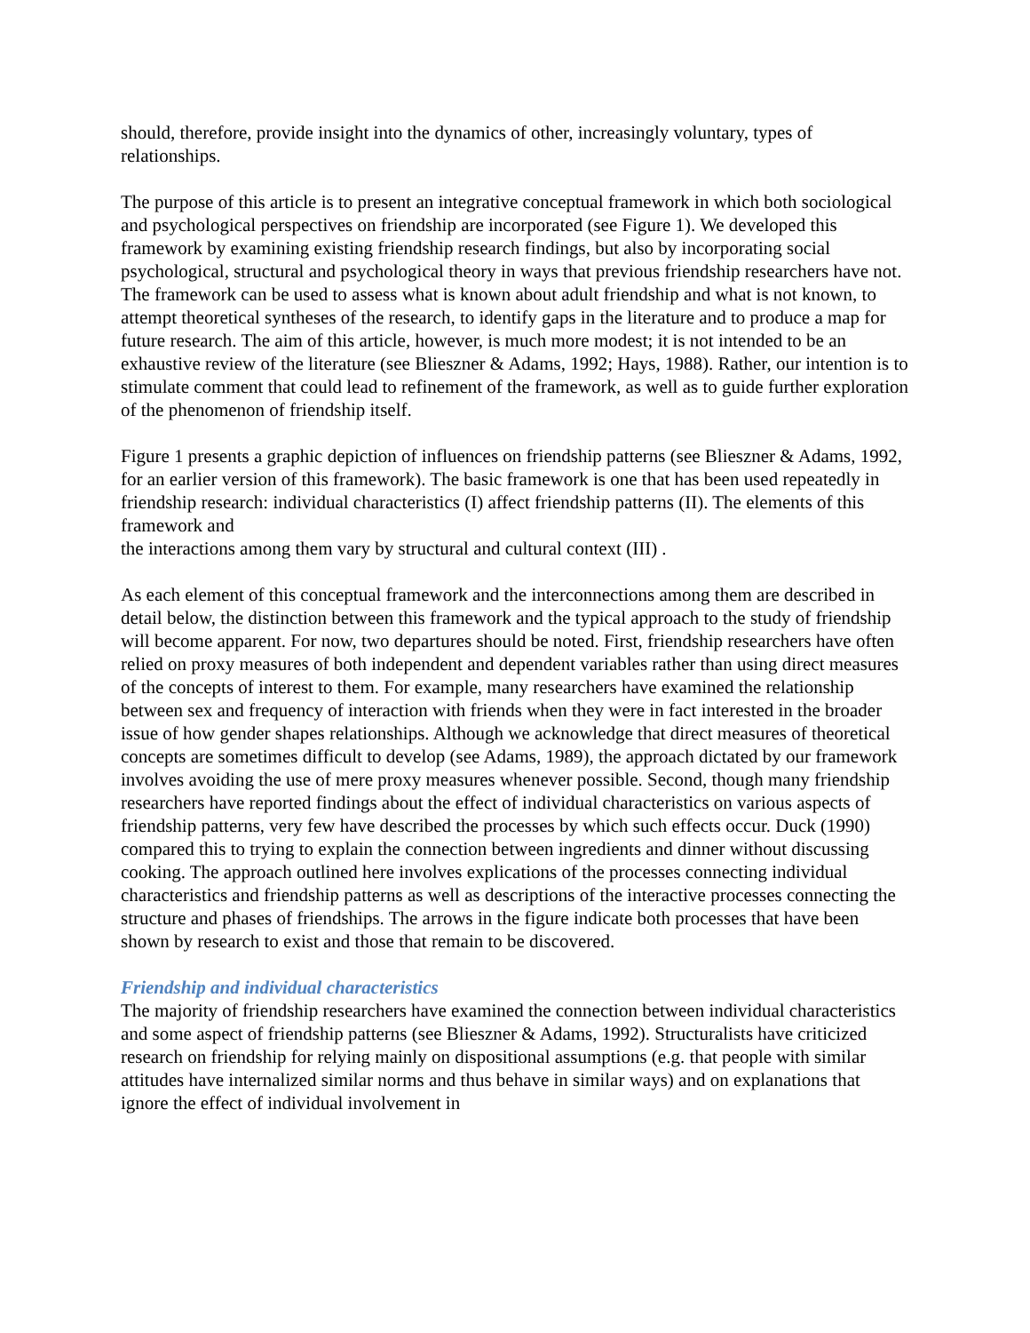should, therefore, provide insight into the dynamics of other, increasingly voluntary, types of relationships.
The purpose of this article is to present an integrative conceptual framework in which both sociological and psychological perspectives on friendship are incorporated (see Figure 1). We developed this framework by examining existing friendship research findings, but also by incorporating social psychological, structural and psychological theory in ways that previous friendship researchers have not. The framework can be used to assess what is known about adult friendship and what is not known, to attempt theoretical syntheses of the research, to identify gaps in the literature and to produce a map for future research. The aim of this article, however, is much more modest; it is not intended to be an exhaustive review of the literature (see Blieszner & Adams, 1992; Hays, 1988). Rather, our intention is to stimulate comment that could lead to refinement of the framework, as well as to guide further exploration of the phenomenon of friendship itself.
Figure 1 presents a graphic depiction of influences on friendship patterns (see Blieszner & Adams, 1992, for an earlier version of this framework). The basic framework is one that has been used repeatedly in friendship research: individual characteristics (I) affect friendship patterns (II). The elements of this framework and
the interactions among them vary by structural and cultural context (III) .
As each element of this conceptual framework and the interconnections among them are described in detail below, the distinction between this framework and the typical approach to the study of friendship will become apparent. For now, two departures should be noted. First, friendship researchers have often relied on proxy measures of both independent and dependent variables rather than using direct measures of the concepts of interest to them. For example, many researchers have examined the relationship between sex and frequency of interaction with friends when they were in fact interested in the broader issue of how gender shapes relationships. Although we acknowledge that direct measures of theoretical concepts are sometimes difficult to develop (see Adams, 1989), the approach dictated by our framework involves avoiding the use of mere proxy measures whenever possible. Second, though many friendship researchers have reported findings about the effect of individual characteristics on various aspects of friendship patterns, very few have described the processes by which such effects occur. Duck (1990) compared this to trying to explain the connection between ingredients and dinner without discussing cooking. The approach outlined here involves explications of the processes connecting individual characteristics and friendship patterns as well as descriptions of the interactive processes connecting the structure and phases of friendships. The arrows in the figure indicate both processes that have been shown by research to exist and those that remain to be discovered.
Friendship and individual characteristics
The majority of friendship researchers have examined the connection between individual characteristics and some aspect of friendship patterns (see Blieszner & Adams, 1992). Structuralists have criticized research on friendship for relying mainly on dispositional assumptions (e.g. that people with similar attitudes have internalized similar norms and thus behave in similar ways) and on explanations that ignore the effect of individual involvement in